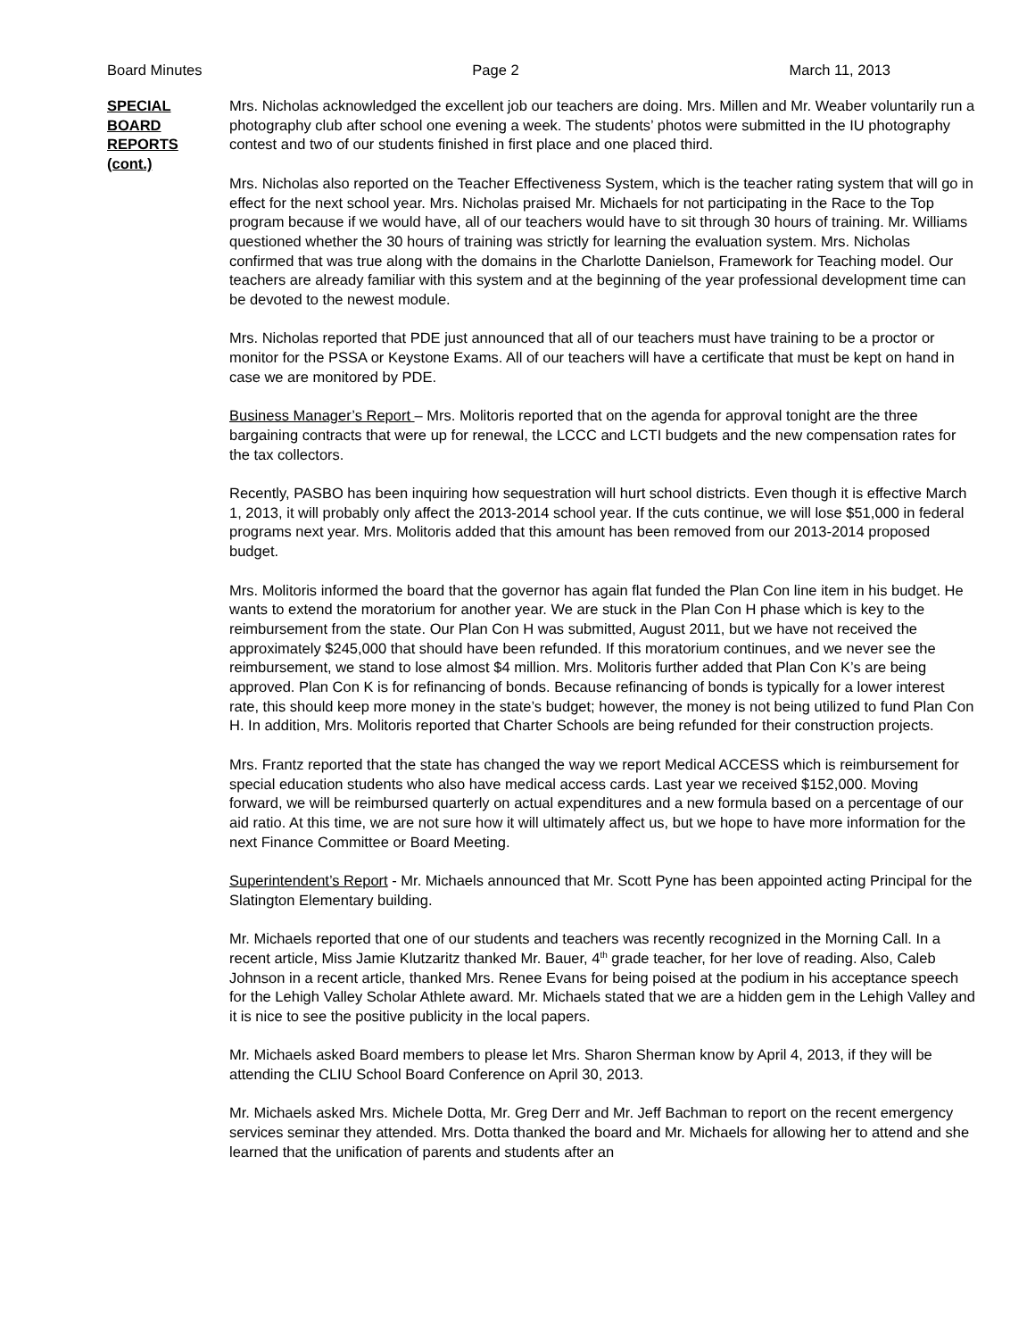Board Minutes Page 2 March 11, 2013
SPECIAL
BOARD
REPORTS
(cont.)
Mrs. Nicholas acknowledged the excellent job our teachers are doing. Mrs. Millen and Mr. Weaber voluntarily run a photography club after school one evening a week. The students’ photos were submitted in the IU photography contest and two of our students finished in first place and one placed third.
Mrs. Nicholas also reported on the Teacher Effectiveness System, which is the teacher rating system that will go in effect for the next school year. Mrs. Nicholas praised Mr. Michaels for not participating in the Race to the Top program because if we would have, all of our teachers would have to sit through 30 hours of training. Mr. Williams questioned whether the 30 hours of training was strictly for learning the evaluation system. Mrs. Nicholas confirmed that was true along with the domains in the Charlotte Danielson, Framework for Teaching model. Our teachers are already familiar with this system and at the beginning of the year professional development time can be devoted to the newest module.
Mrs. Nicholas reported that PDE just announced that all of our teachers must have training to be a proctor or monitor for the PSSA or Keystone Exams. All of our teachers will have a certificate that must be kept on hand in case we are monitored by PDE.
Business Manager’s Report – Mrs. Molitoris reported that on the agenda for approval tonight are the three bargaining contracts that were up for renewal, the LCCC and LCTI budgets and the new compensation rates for the tax collectors.
Recently, PASBO has been inquiring how sequestration will hurt school districts. Even though it is effective March 1, 2013, it will probably only affect the 2013-2014 school year. If the cuts continue, we will lose $51,000 in federal programs next year. Mrs. Molitoris added that this amount has been removed from our 2013-2014 proposed budget.
Mrs. Molitoris informed the board that the governor has again flat funded the Plan Con line item in his budget. He wants to extend the moratorium for another year. We are stuck in the Plan Con H phase which is key to the reimbursement from the state. Our Plan Con H was submitted, August 2011, but we have not received the approximately $245,000 that should have been refunded. If this moratorium continues, and we never see the reimbursement, we stand to lose almost $4 million. Mrs. Molitoris further added that Plan Con K’s are being approved. Plan Con K is for refinancing of bonds. Because refinancing of bonds is typically for a lower interest rate, this should keep more money in the state’s budget; however, the money is not being utilized to fund Plan Con H. In addition, Mrs. Molitoris reported that Charter Schools are being refunded for their construction projects.
Mrs. Frantz reported that the state has changed the way we report Medical ACCESS which is reimbursement for special education students who also have medical access cards. Last year we received $152,000. Moving forward, we will be reimbursed quarterly on actual expenditures and a new formula based on a percentage of our aid ratio. At this time, we are not sure how it will ultimately affect us, but we hope to have more information for the next Finance Committee or Board Meeting.
Superintendent’s Report - Mr. Michaels announced that Mr. Scott Pyne has been appointed acting Principal for the Slatington Elementary building.
Mr. Michaels reported that one of our students and teachers was recently recognized in the Morning Call. In a recent article, Miss Jamie Klutzaritz thanked Mr. Bauer, 4<sup>th</sup> grade teacher, for her love of reading. Also, Caleb Johnson in a recent article, thanked Mrs. Renee Evans for being poised at the podium in his acceptance speech for the Lehigh Valley Scholar Athlete award. Mr. Michaels stated that we are a hidden gem in the Lehigh Valley and it is nice to see the positive publicity in the local papers.
Mr. Michaels asked Board members to please let Mrs. Sharon Sherman know by April 4, 2013, if they will be attending the CLIU School Board Conference on April 30, 2013.
Mr. Michaels asked Mrs. Michele Dotta, Mr. Greg Derr and Mr. Jeff Bachman to report on the recent emergency services seminar they attended. Mrs. Dotta thanked the board and Mr. Michaels for allowing her to attend and she learned that the unification of parents and students after an